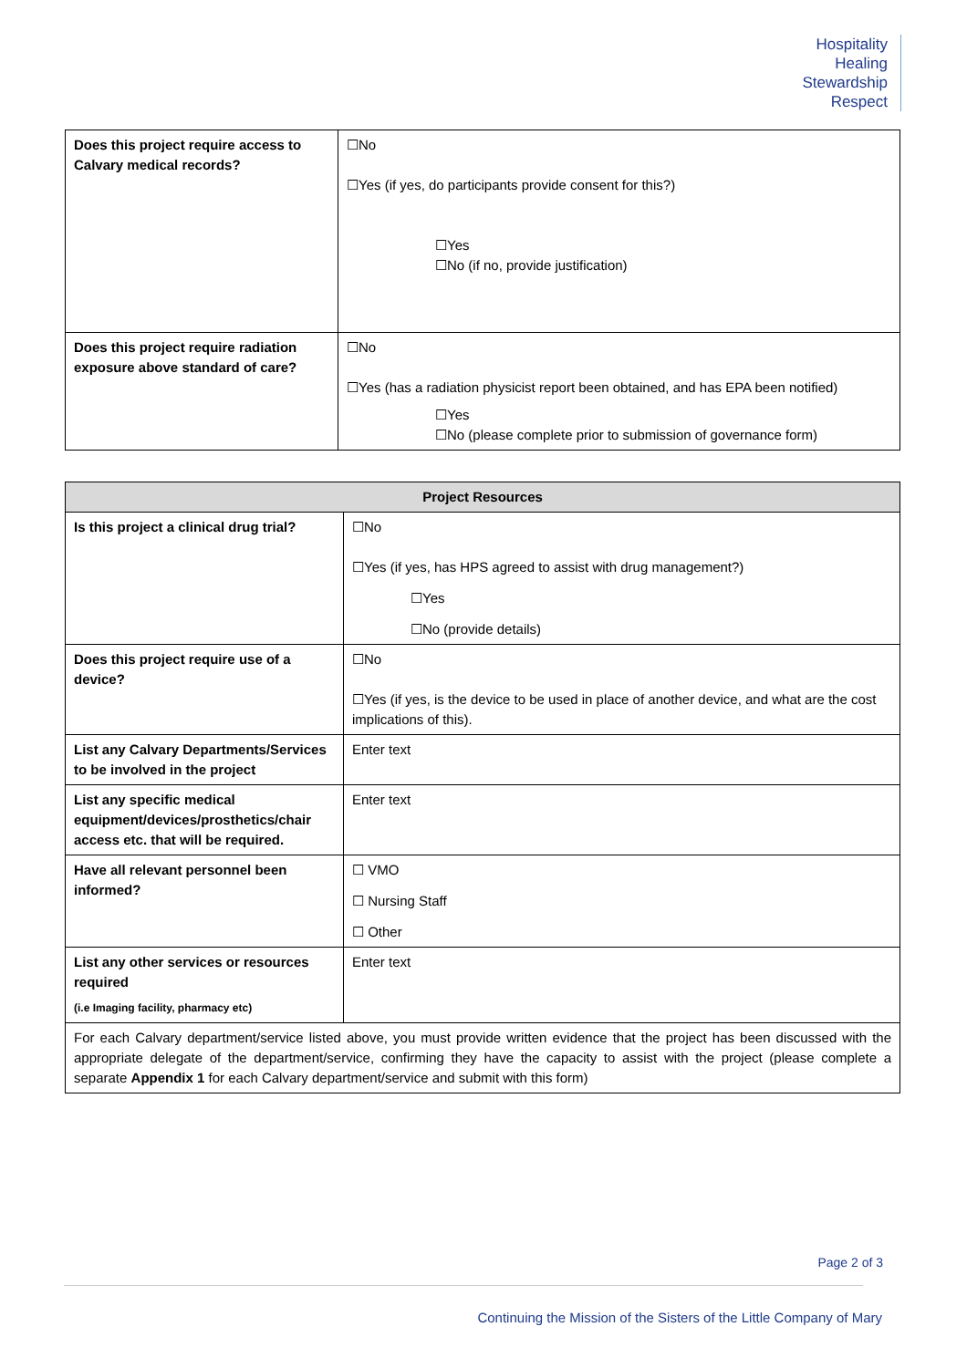Hospitality
Healing
Stewardship
Respect
| Does this project require access to Calvary medical records? | ☐No ☐Yes (if yes, do participants provide consent for this?) ☐Yes ☐No (if no, provide justification) |
| Does this project require radiation exposure above standard of care? | ☐No ☐Yes (has a radiation physicist report been obtained, and has EPA been notified) ☐Yes ☐No (please complete prior to submission of governance form) |
| Project Resources | |
| --- | --- |
| Is this project a clinical drug trial? | ☐No ☐Yes (if yes, has HPS agreed to assist with drug management?) ☐Yes ☐No (provide details) |
| Does this project require use of a device? | ☐No ☐Yes (if yes, is the device to be used in place of another device, and what are the cost implications of this). |
| List any Calvary Departments/Services to be involved in the project | Enter text |
| List any specific medical equipment/devices/prosthetics/chair access etc. that will be required. | Enter text |
| Have all relevant personnel been informed? | ☐ VMO ☐ Nursing Staff ☐ Other |
| List any other services or resources required (i.e Imaging facility, pharmacy etc) | Enter text |
| For each Calvary department/service listed above, you must provide written evidence that the project has been discussed with the appropriate delegate of the department/service, confirming they have the capacity to assist with the project (please complete a separate Appendix 1 for each Calvary department/service and submit with this form) | |
Page 2 of 3
Continuing the Mission of the Sisters of the Little Company of Mary